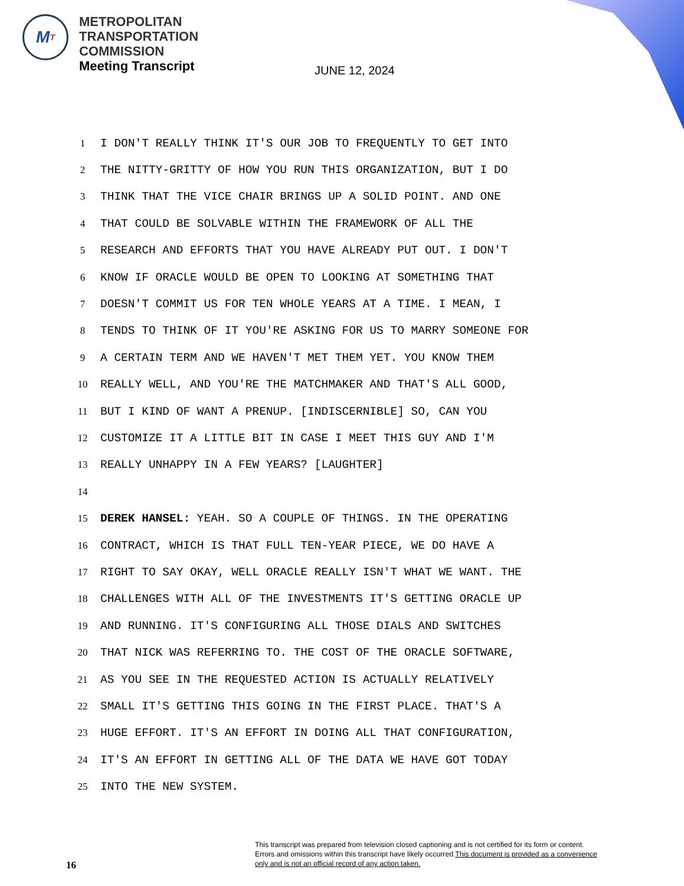M T
METROPOLITAN
TRANSPORTATION
COMMISSION
Meeting Transcript
JUNE 12, 2024
1 I DON'T REALLY THINK IT'S OUR JOB TO FREQUENTLY TO GET INTO
2 THE NITTY-GRITTY OF HOW YOU RUN THIS ORGANIZATION, BUT I DO
3 THINK THAT THE VICE CHAIR BRINGS UP A SOLID POINT. AND ONE
4 THAT COULD BE SOLVABLE WITHIN THE FRAMEWORK OF ALL THE
5 RESEARCH AND EFFORTS THAT YOU HAVE ALREADY PUT OUT. I DON'T
6 KNOW IF ORACLE WOULD BE OPEN TO LOOKING AT SOMETHING THAT
7 DOESN'T COMMIT US FOR TEN WHOLE YEARS AT A TIME. I MEAN, I
8 TENDS TO THINK OF IT YOU'RE ASKING FOR US TO MARRY SOMEONE FOR
9 A CERTAIN TERM AND WE HAVEN'T MET THEM YET. YOU KNOW THEM
10 REALLY WELL, AND YOU'RE THE MATCHMAKER AND THAT'S ALL GOOD,
11 BUT I KIND OF WANT A PRENUP. [INDISCERNIBLE] SO, CAN YOU
12 CUSTOMIZE IT A LITTLE BIT IN CASE I MEET THIS GUY AND I'M
13 REALLY UNHAPPY IN A FEW YEARS? [LAUGHTER]
14
15 DEREK HANSEL: YEAH. SO A COUPLE OF THINGS. IN THE OPERATING
16 CONTRACT, WHICH IS THAT FULL TEN-YEAR PIECE, WE DO HAVE A
17 RIGHT TO SAY OKAY, WELL ORACLE REALLY ISN'T WHAT WE WANT. THE
18 CHALLENGES WITH ALL OF THE INVESTMENTS IT'S GETTING ORACLE UP
19 AND RUNNING. IT'S CONFIGURING ALL THOSE DIALS AND SWITCHES
20 THAT NICK WAS REFERRING TO. THE COST OF THE ORACLE SOFTWARE,
21 AS YOU SEE IN THE REQUESTED ACTION IS ACTUALLY RELATIVELY
22 SMALL IT'S GETTING THIS GOING IN THE FIRST PLACE. THAT'S A
23 HUGE EFFORT. IT'S AN EFFORT IN DOING ALL THAT CONFIGURATION,
24 IT'S AN EFFORT IN GETTING ALL OF THE DATA WE HAVE GOT TODAY
25 INTO THE NEW SYSTEM.
This transcript was prepared from television closed captioning and is not certified for its form or content.
Errors and omissions within this transcript have likely occurred.This document is provided as a convenience
only and is not an official record of any action taken.
16